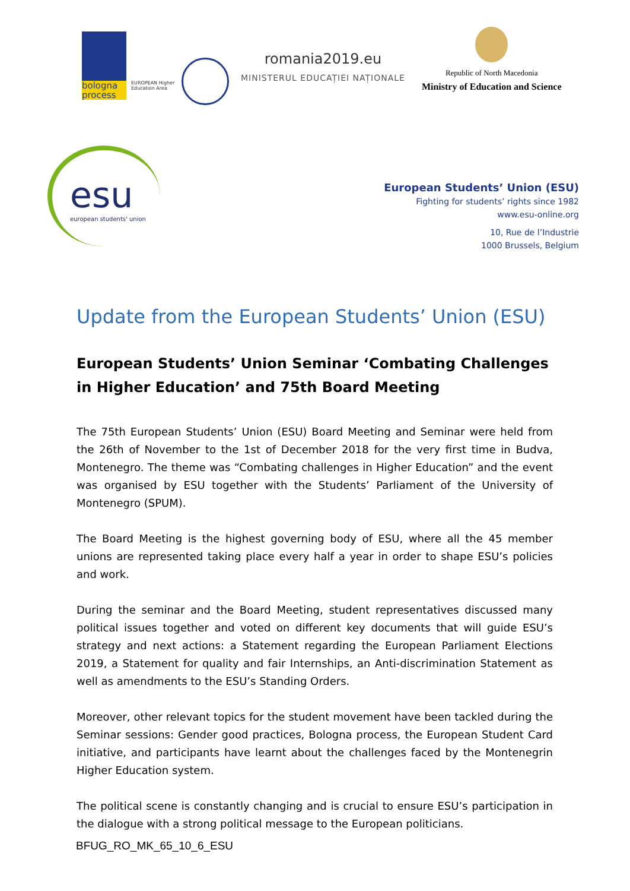bologna process
EUROPEAN Higher Education Area
romania2019.eu
MINISTERUL EDUCAȚIEI NAȚIONALE
Republic of North Macedonia
Ministry of Education and Science
esu
european students' union
European Students’ Union (ESU)
Fighting for students’ rights since 1982
www.esu-online.org
10, Rue de l’Industrie
1000 Brussels, Belgium
Update from the European Students’ Union (ESU)
European Students’ Union Seminar ‘Combating Challenges in Higher Education’ and 75th Board Meeting
The 75th European Students’ Union (ESU) Board Meeting and Seminar were held from the 26th of November to the 1st of December 2018 for the very first time in Budva, Montenegro. The theme was “Combating challenges in Higher Education” and the event was organised by ESU together with the Students’ Parliament of the University of Montenegro (SPUM).
The Board Meeting is the highest governing body of ESU, where all the 45 member unions are represented taking place every half a year in order to shape ESU’s policies and work.
During the seminar and the Board Meeting, student representatives discussed many political issues together and voted on different key documents that will guide ESU’s strategy and next actions: a Statement regarding the European Parliament Elections 2019, a Statement for quality and fair Internships, an Anti-discrimination Statement as well as amendments to the ESU’s Standing Orders.
Moreover, other relevant topics for the student movement have been tackled during the Seminar sessions: Gender good practices, Bologna process, the European Student Card initiative, and participants have learnt about the challenges faced by the Montenegrin Higher Education system.
The political scene is constantly changing and is crucial to ensure ESU’s participation in the dialogue with a strong political message to the European politicians.
BFUG_RO_MK_65_10_6_ESU